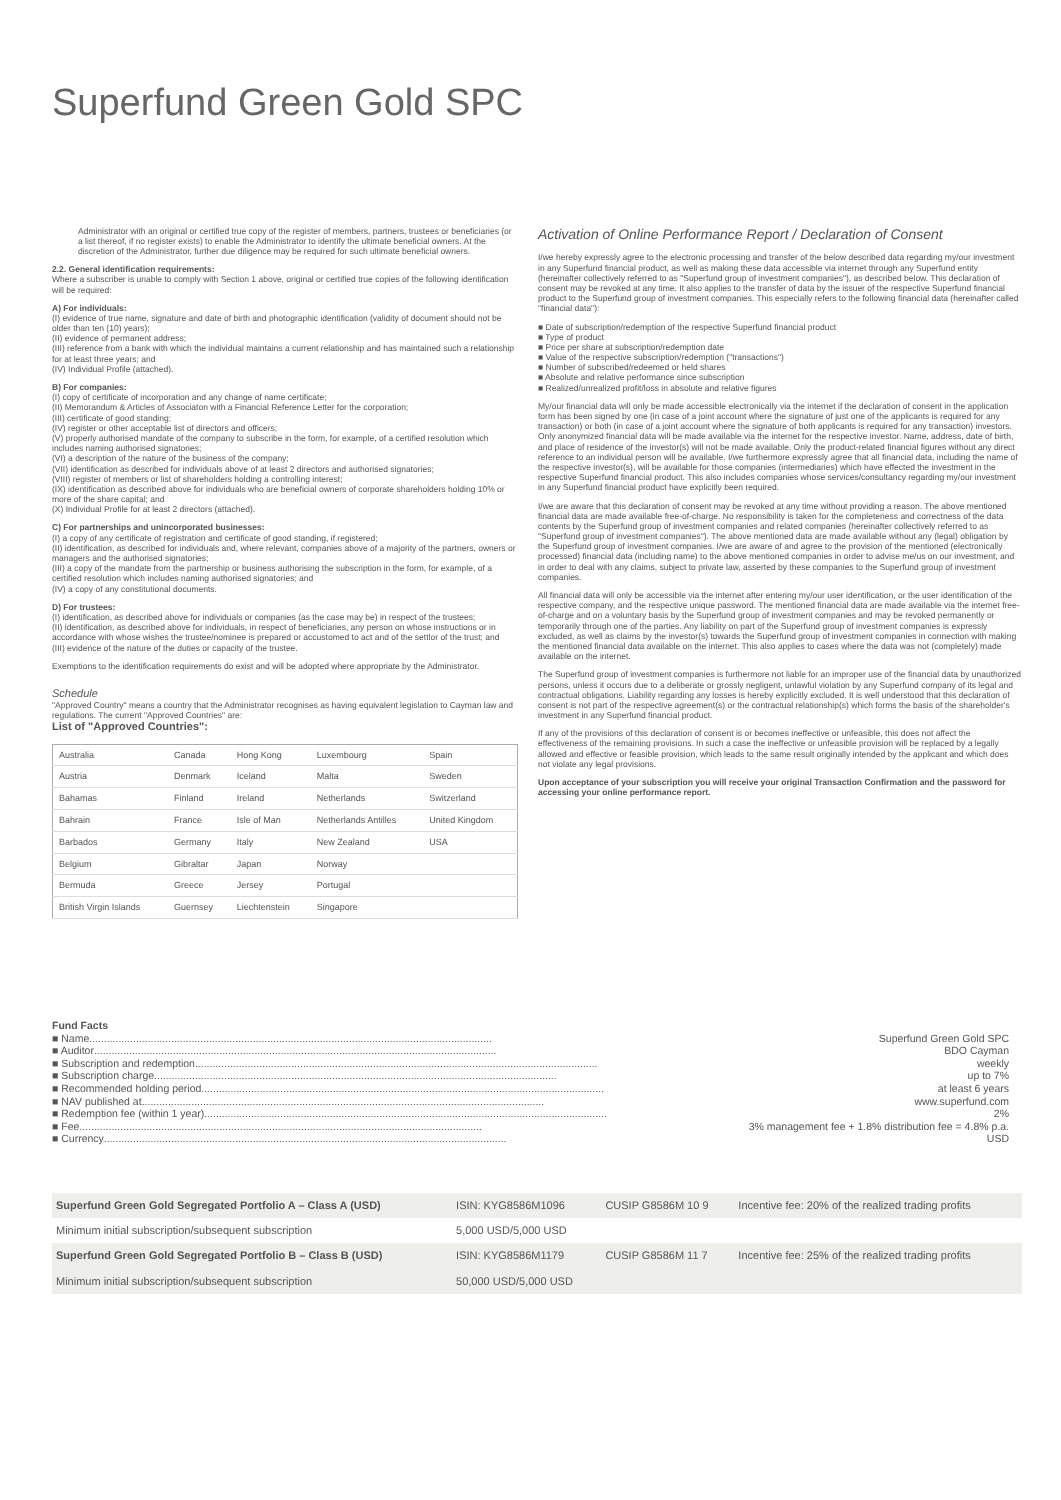Superfund Green Gold SPC
Administrator with an original or certified true copy of the register of members, partners, trustees or beneficiaries (or a list thereof, if no register exists) to enable the Administrator to identify the ultimate beneficial owners. At the discretion of the Administrator, further due diligence may be required for such ultimate beneficial owners.
2.2. General identification requirements:
Where a subscriber is unable to comply with Section 1 above, original or certified true copies of the following identification will be required:
A) For individuals:
(I) evidence of true name, signature and date of birth and photographic identification (validity of document should not be older than ten (10) years);
(II) evidence of permanent address;
(III) reference from a bank with which the individual maintains a current relationship and has maintained such a relationship for at least three years; and
(IV) Individual Profile (attached).
B) For companies:
(I) copy of certificate of incorporation and any change of name certificate;
(II) Memorandum & Articles of Associaton with a Financial Reference Letter for the corporation;
(III) certificate of good standing;
(IV) register or other acceptable list of directors and officers;
(V) properly authorised mandate of the company to subscribe in the form, for example, of a certified resolution which includes naming authorised signatories;
(VI) a description of the nature of the business of the company;
(VII) identification as described for individuals above of at least 2 directors and authorised signatories;
(VIII) register of members or list of shareholders holding a controlling interest;
(IX) identification as described above for individuals who are beneficial owners of corporate shareholders holding 10% or more of the share capital; and
(X) Individual Profile for at least 2 directors (attached).
C) For partnerships and unincorporated businesses:
(I) a copy of any certificate of registration and certificate of good standing, if registered;
(II) identification, as described for individuals and, where relevant, companies above of a majority of the partners, owners or managers and the authorised signatories;
(III) a copy of the mandate from the partnership or business authorising the subscription in the form, for example, of a certified resolution which includes naming authorised signatories; and
(IV) a copy of any constitutional documents.
D) For trustees:
(I) identification, as described above for individuals or companies (as the case may be) in respect of the trustees;
(II) identification, as described above for individuals, in respect of beneficiaries, any person on whose instructions or in accordance with whose wishes the trustee/nominee is prepared or accustomed to act and of the settlor of the trust; and
(III) evidence of the nature of the duties or capacity of the trustee.
Exemptions to the identification requirements do exist and will be adopted where appropriate by the Administrator.
Schedule
"Approved Country" means a country that the Administrator recognises as having equivalent legislation to Cayman law and regulations. The current "Approved Countries" are:
List of "Approved Countries":
| Australia | Canada | Hong Kong | Luxembourg | Spain |
| Austria | Denmark | Iceland | Malta | Sweden |
| Bahamas | Finland | Ireland | Netherlands | Switzerland |
| Bahrain | France | Isle of Man | Netherlands Antilles | United Kingdom |
| Barbados | Germany | Italy | New Zealand | USA |
| Belgium | Gibraltar | Japan | Norway | |
| Bermuda | Greece | Jersey | Portugal | |
| British Virgin Islands | Guernsey | Liechtenstein | Singapore | |
Activation of Online Performance Report / Declaration of Consent
I/we hereby expressly agree to the electronic processing and transfer of the below described data regarding my/our investment in any Superfund financial product, as well as making these data accessible via internet through any Superfund entity (hereinafter collectively referred to as "Superfund group of investment companies"), as described below. This declaration of consent may be revoked at any time. It also applies to the transfer of data by the issuer of the respective Superfund financial product to the Superfund group of investment companies. This especially refers to the following financial data (hereinafter called "financial data"):
■ Date of subscription/redemption of the respective Superfund financial product
■ Type of product
■ Price per share at subscription/redemption date
■ Value of the respective subscription/redemption ("transactions")
■ Number of subscribed/redeemed or held shares
■ Absolute and relative performance since subscription
■ Realized/unrealized profit/loss in absolute and relative figures
My/our financial data will only be made accessible electronically via the internet if the declaration of consent in the application form has been signed by one (in case of a joint account where the signature of just one of the applicants is required for any transaction) or both (in case of a joint account where the signature of both applicants is required for any transaction) investors. Only anonymized financial data will be made available via the internet for the respective investor. Name, address, date of birth, and place of residence of the investor(s) will not be made available. Only the product-related financial figures without any direct reference to an individual person will be available. I/we furthermore expressly agree that all financial data, including the name of the respective investor(s), will be available for those companies (intermediaries) which have effected the investment in the respective Superfund financial product. This also includes companies whose services/consultancy regarding my/our investment in any Superfund financial product have explicitly been required.
I/we are aware that this declaration of consent may be revoked at any time without providing a reason. The above mentioned financial data are made available free-of-charge. No responsibility is taken for the completeness and correctness of the data contents by the Superfund group of investment companies and related companies (hereinafter collectively referred to as "Superfund group of investment companies"). The above mentioned data are made available without any (legal) obligation by the Superfund group of investment companies. I/we are aware of and agree to the provision of the mentioned (electronically processed) financial data (including name) to the above mentioned companies in order to advise me/us on our investment, and in order to deal with any claims, subject to private law, asserted by these companies to the Superfund group of investment companies.
All financial data will only be accessible via the internet after entering my/our user identification, or the user identification of the respective company, and the respective unique password. The mentioned financial data are made available via the internet free-of-charge and on a voluntary basis by the Superfund group of investment companies and may be revoked permanently or temporarily through one of the parties. Any liability on part of the Superfund group of investment companies is expressly excluded, as well as claims by the investor(s) towards the Superfund group of investment companies in connection with making the mentioned financial data available on the internet. This also applies to cases where the data was not (completely) made available on the internet.
The Superfund group of investment companies is furthermore not liable for an improper use of the financial data by unauthorized persons, unless it occurs due to a deliberate or grossly negligent, unlawful violation by any Superfund company of its legal and contractual obligations. Liability regarding any losses is hereby explicitly excluded. It is well understood that this declaration of consent is not part of the respective agreement(s) or the contractual relationship(s) which forms the basis of the shareholder's investment in any Superfund financial product.
If any of the provisions of this declaration of consent is or becomes ineffective or unfeasible, this does not affect the effectiveness of the remaining provisions. In such a case the ineffective or unfeasible provision will be replaced by a legally allowed and effective or feasible provision, which leads to the same result originally intended by the applicant and which does not violate any legal provisions.
Upon acceptance of your subscription you will receive your original Transaction Confirmation and the password for accessing your online performance report.
Fund Facts
■ Name.......................................................................................................................................... Superfund Green Gold SPC
■ Auditor.......................................................................................................................................... BDO Cayman
■ Subscription and redemption.......................................................................................................................................... weekly
■ Subscription charge.......................................................................................................................................... up to 7%
■ Recommended holding period.......................................................................................................................................... at least 6 years
■ NAV published at.......................................................................................................................................... www.superfund.com
■ Redemption fee (within 1 year).......................................................................................................................................... 2%
■ Fee.......................................................................................................................................... 3% management fee + 1.8% distribution fee = 4.8% p.a.
■ Currency.......................................................................................................................................... USD
| Superfund Green Gold Segregated Portfolio A – Class A (USD) | ISIN: KYG8586M1096 | CUSIP G8586M 10 9 | Incentive fee: 20% of the realized trading profits |
| Minimum initial subscription/subsequent subscription | 5,000 USD/5,000 USD | | |
| Superfund Green Gold Segregated Portfolio B – Class B (USD) | ISIN: KYG8586M1179 | CUSIP G8586M 11 7 | Incentive fee: 25% of the realized trading profits |
| Minimum initial subscription/subsequent subscription | 50,000 USD/5,000 USD | | |